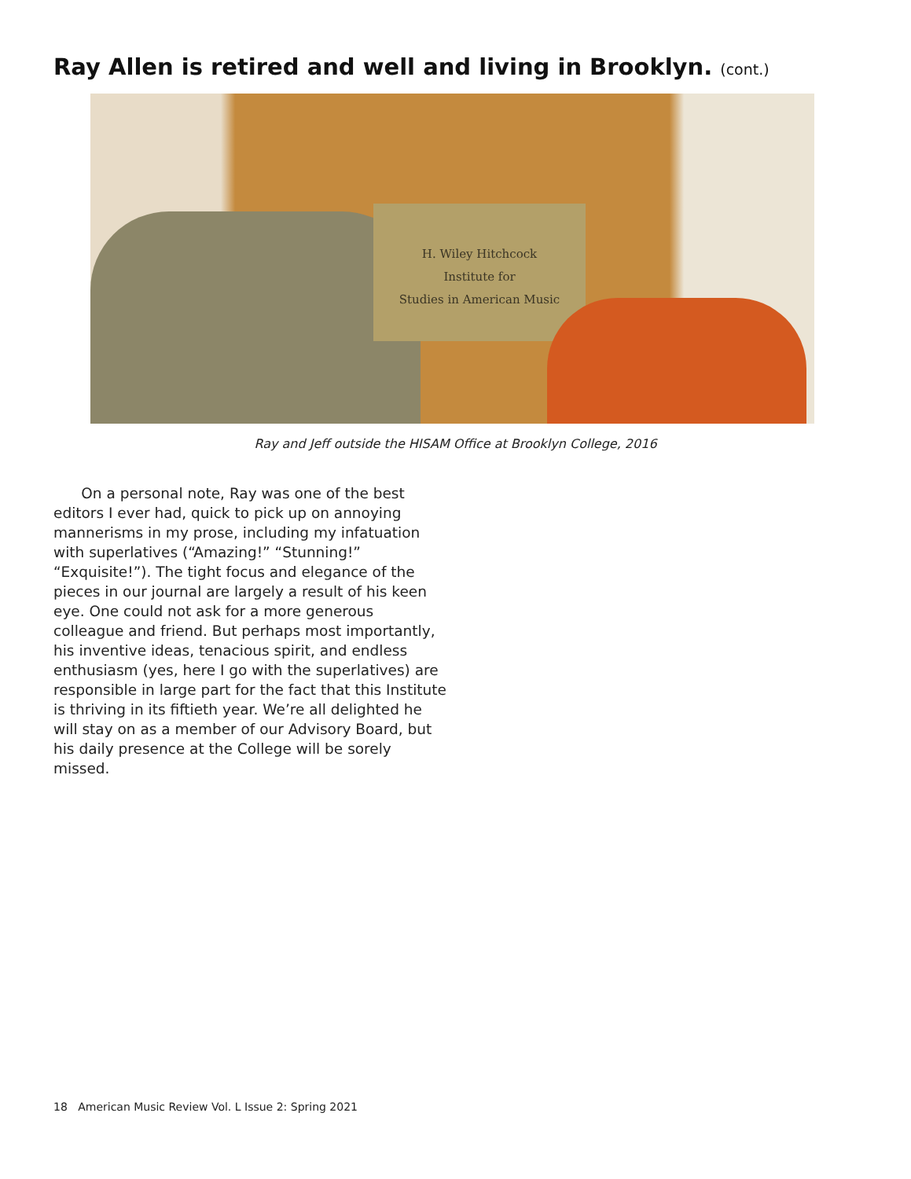Ray Allen is retired and well and living in Brooklyn. (cont.)
H. Wiley Hitchcock
Institute for
Studies in American Music
Ray and Jeff outside the HISAM Office at Brooklyn College, 2016
On a personal note, Ray was one of the best editors I ever had, quick to pick up on annoying mannerisms in my prose, including my infatuation with superlatives (“Amazing!” “Stunning!” “Exquisite!”). The tight focus and elegance of the pieces in our journal are largely a result of his keen eye. One could not ask for a more generous colleague and friend. But perhaps most importantly, his inventive ideas, tenacious spirit, and endless enthusiasm (yes, here I go with the superlatives) are responsible in large part for the fact that this Institute is thriving in its fiftieth year. We’re all delighted he will stay on as a member of our Advisory Board, but his daily presence at the College will be sorely missed.
18 American Music Review Vol. L Issue 2: Spring 2021